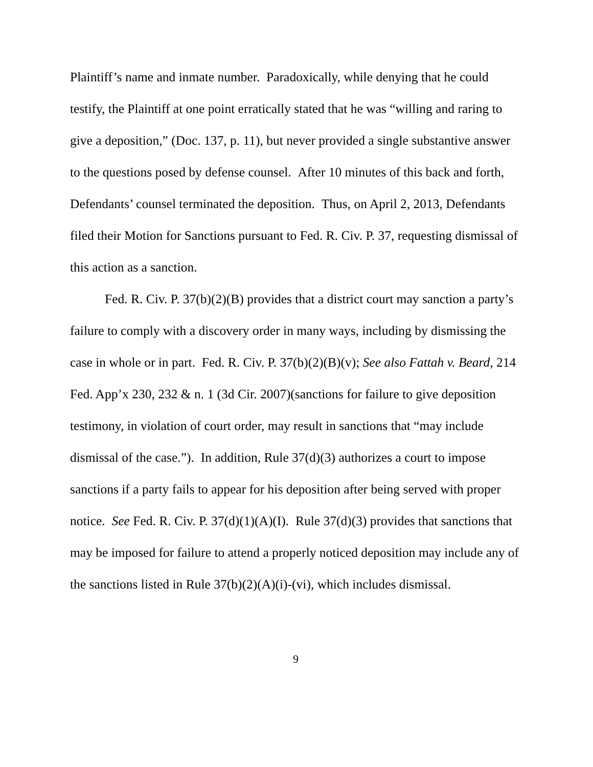Plaintiff’s name and inmate number. Paradoxically, while denying that he could testify, the Plaintiff at one point erratically stated that he was “willing and raring to give a deposition,” (Doc. 137, p. 11), but never provided a single substantive answer to the questions posed by defense counsel. After 10 minutes of this back and forth, Defendants’ counsel terminated the deposition. Thus, on April 2, 2013, Defendants filed their Motion for Sanctions pursuant to Fed. R. Civ. P. 37, requesting dismissal of this action as a sanction.
Fed. R. Civ. P. 37(b)(2)(B) provides that a district court may sanction a party’s failure to comply with a discovery order in many ways, including by dismissing the case in whole or in part. Fed. R. Civ. P. 37(b)(2)(B)(v); See also Fattah v. Beard, 214 Fed. App’x 230, 232 & n. 1 (3d Cir. 2007)(sanctions for failure to give deposition testimony, in violation of court order, may result in sanctions that “may include dismissal of the case.”). In addition, Rule 37(d)(3) authorizes a court to impose sanctions if a party fails to appear for his deposition after being served with proper notice. See Fed. R. Civ. P. 37(d)(1)(A)(I). Rule 37(d)(3) provides that sanctions that may be imposed for failure to attend a properly noticed deposition may include any of the sanctions listed in Rule 37(b)(2)(A)(i)-(vi), which includes dismissal.
9